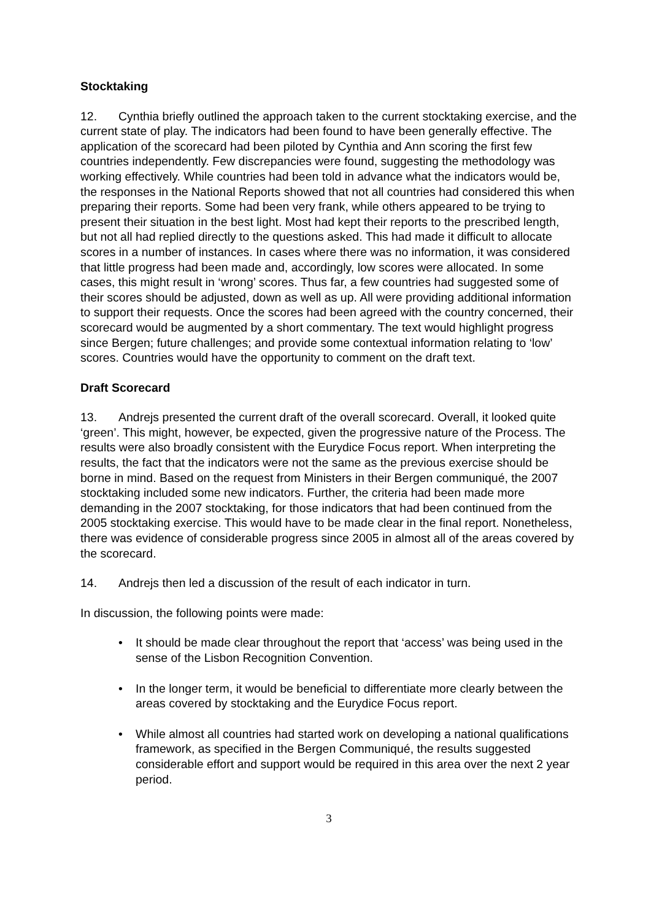Stocktaking
12. Cynthia briefly outlined the approach taken to the current stocktaking exercise, and the current state of play. The indicators had been found to have been generally effective. The application of the scorecard had been piloted by Cynthia and Ann scoring the first few countries independently. Few discrepancies were found, suggesting the methodology was working effectively. While countries had been told in advance what the indicators would be, the responses in the National Reports showed that not all countries had considered this when preparing their reports. Some had been very frank, while others appeared to be trying to present their situation in the best light. Most had kept their reports to the prescribed length, but not all had replied directly to the questions asked. This had made it difficult to allocate scores in a number of instances. In cases where there was no information, it was considered that little progress had been made and, accordingly, low scores were allocated. In some cases, this might result in ‘wrong’ scores. Thus far, a few countries had suggested some of their scores should be adjusted, down as well as up. All were providing additional information to support their requests. Once the scores had been agreed with the country concerned, their scorecard would be augmented by a short commentary. The text would highlight progress since Bergen; future challenges; and provide some contextual information relating to ‘low’ scores. Countries would have the opportunity to comment on the draft text.
Draft Scorecard
13. Andrejs presented the current draft of the overall scorecard. Overall, it looked quite ‘green’. This might, however, be expected, given the progressive nature of the Process. The results were also broadly consistent with the Eurydice Focus report. When interpreting the results, the fact that the indicators were not the same as the previous exercise should be borne in mind. Based on the request from Ministers in their Bergen communiqué, the 2007 stocktaking included some new indicators. Further, the criteria had been made more demanding in the 2007 stocktaking, for those indicators that had been continued from the 2005 stocktaking exercise. This would have to be made clear in the final report. Nonetheless, there was evidence of considerable progress since 2005 in almost all of the areas covered by the scorecard.
14. Andrejs then led a discussion of the result of each indicator in turn.
In discussion, the following points were made:
• It should be made clear throughout the report that ‘access’ was being used in the sense of the Lisbon Recognition Convention.
• In the longer term, it would be beneficial to differentiate more clearly between the areas covered by stocktaking and the Eurydice Focus report.
• While almost all countries had started work on developing a national qualifications framework, as specified in the Bergen Communiqué, the results suggested considerable effort and support would be required in this area over the next 2 year period.
3